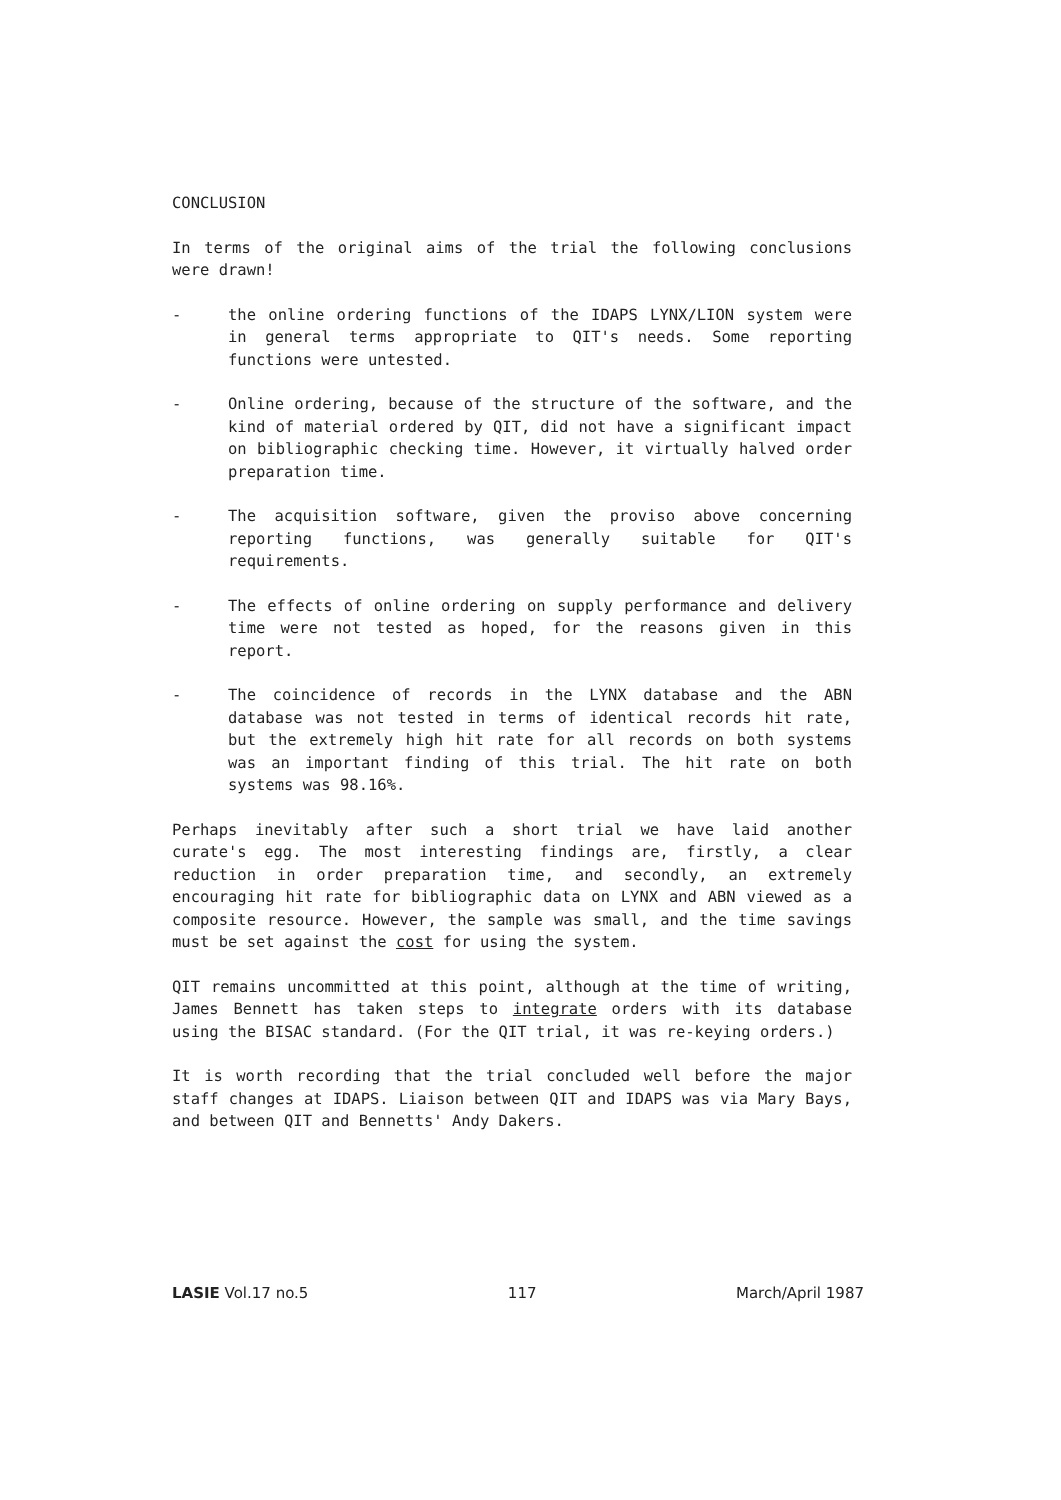CONCLUSION
In terms of the original aims of the trial the following conclusions were drawn!
- the online ordering functions of the IDAPS LYNX/LION system were in general terms appropriate to QIT's needs. Some reporting functions were untested.
- Online ordering, because of the structure of the software, and the kind of material ordered by QIT, did not have a significant impact on bibliographic checking time. However, it virtually halved order preparation time.
- The acquisition software, given the proviso above concerning reporting functions, was generally suitable for QIT's requirements.
- The effects of online ordering on supply performance and delivery time were not tested as hoped, for the reasons given in this report.
- The coincidence of records in the LYNX database and the ABN database was not tested in terms of identical records hit rate, but the extremely high hit rate for all records on both systems was an important finding of this trial. The hit rate on both systems was 98.16%.
Perhaps inevitably after such a short trial we have laid another curate's egg. The most interesting findings are, firstly, a clear reduction in order preparation time, and secondly, an extremely encouraging hit rate for bibliographic data on LYNX and ABN viewed as a composite resource. However, the sample was small, and the time savings must be set against the cost for using the system.
QIT remains uncommitted at this point, although at the time of writing, James Bennett has taken steps to integrate orders with its database using the BISAC standard. (For the QIT trial, it was re-keying orders.)
It is worth recording that the trial concluded well before the major staff changes at IDAPS. Liaison between QIT and IDAPS was via Mary Bays, and between QIT and Bennetts' Andy Dakers.
LASIE Vol.17 no.5 117 March/April 1987